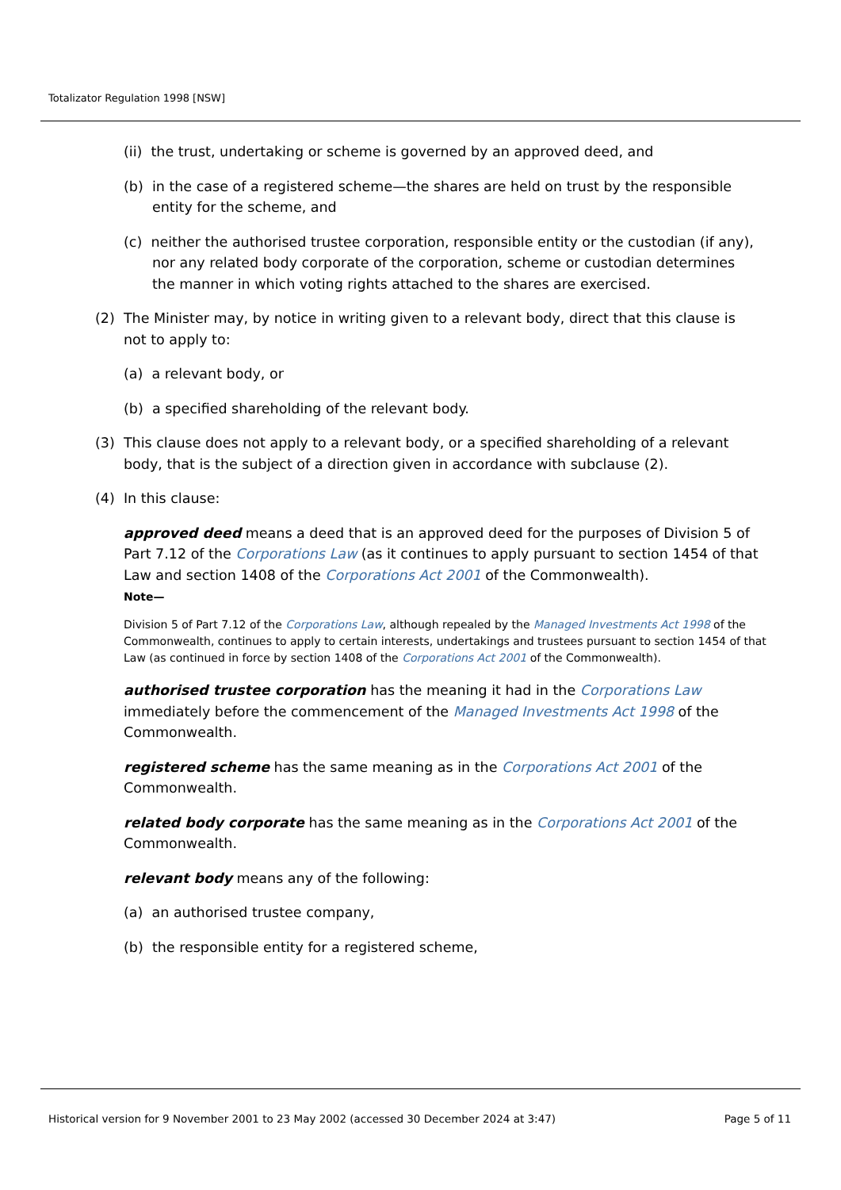Totalizator Regulation 1998 [NSW]
(ii) the trust, undertaking or scheme is governed by an approved deed, and
(b) in the case of a registered scheme—the shares are held on trust by the responsible entity for the scheme, and
(c) neither the authorised trustee corporation, responsible entity or the custodian (if any), nor any related body corporate of the corporation, scheme or custodian determines the manner in which voting rights attached to the shares are exercised.
(2) The Minister may, by notice in writing given to a relevant body, direct that this clause is not to apply to:
(a) a relevant body, or
(b) a specified shareholding of the relevant body.
(3) This clause does not apply to a relevant body, or a specified shareholding of a relevant body, that is the subject of a direction given in accordance with subclause (2).
(4) In this clause:
approved deed means a deed that is an approved deed for the purposes of Division 5 of Part 7.12 of the Corporations Law (as it continues to apply pursuant to section 1454 of that Law and section 1408 of the Corporations Act 2001 of the Commonwealth).
Note—
Division 5 of Part 7.12 of the Corporations Law, although repealed by the Managed Investments Act 1998 of the Commonwealth, continues to apply to certain interests, undertakings and trustees pursuant to section 1454 of that Law (as continued in force by section 1408 of the Corporations Act 2001 of the Commonwealth).
authorised trustee corporation has the meaning it had in the Corporations Law immediately before the commencement of the Managed Investments Act 1998 of the Commonwealth.
registered scheme has the same meaning as in the Corporations Act 2001 of the Commonwealth.
related body corporate has the same meaning as in the Corporations Act 2001 of the Commonwealth.
relevant body means any of the following:
(a) an authorised trustee company,
(b) the responsible entity for a registered scheme,
Historical version for 9 November 2001 to 23 May 2002 (accessed 30 December 2024 at 3:47) Page 5 of 11